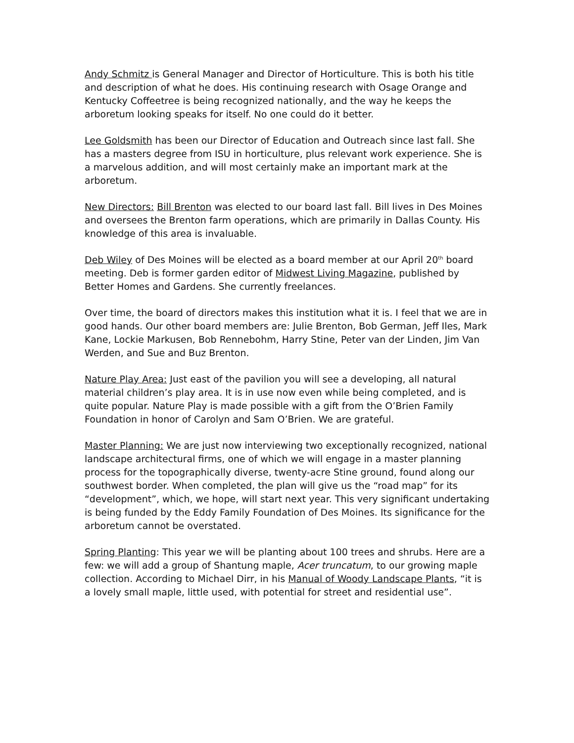Andy Schmitz is General Manager and Director of Horticulture. This is both his title and description of what he does. His continuing research with Osage Orange and Kentucky Coffeetree is being recognized nationally, and the way he keeps the arboretum looking speaks for itself. No one could do it better.
Lee Goldsmith has been our Director of Education and Outreach since last fall. She has a masters degree from ISU in horticulture, plus relevant work experience. She is a marvelous addition, and will most certainly make an important mark at the arboretum.
New Directors: Bill Brenton was elected to our board last fall. Bill lives in Des Moines and oversees the Brenton farm operations, which are primarily in Dallas County. His knowledge of this area is invaluable.
Deb Wiley of Des Moines will be elected as a board member at our April 20<sup>th</sup> board meeting. Deb is former garden editor of Midwest Living Magazine, published by Better Homes and Gardens. She currently freelances.
Over time, the board of directors makes this institution what it is. I feel that we are in good hands. Our other board members are: Julie Brenton, Bob German, Jeff Iles, Mark Kane, Lockie Markusen, Bob Rennebohm, Harry Stine, Peter van der Linden, Jim Van Werden, and Sue and Buz Brenton.
Nature Play Area: Just east of the pavilion you will see a developing, all natural material children’s play area. It is in use now even while being completed, and is quite popular. Nature Play is made possible with a gift from the O’Brien Family Foundation in honor of Carolyn and Sam O’Brien. We are grateful.
Master Planning: We are just now interviewing two exceptionally recognized, national landscape architectural firms, one of which we will engage in a master planning process for the topographically diverse, twenty-acre Stine ground, found along our southwest border. When completed, the plan will give us the “road map” for its “development”, which, we hope, will start next year. This very significant undertaking is being funded by the Eddy Family Foundation of Des Moines. Its significance for the arboretum cannot be overstated.
Spring Planting: This year we will be planting about 100 trees and shrubs. Here are a few: we will add a group of Shantung maple, Acer truncatum, to our growing maple collection. According to Michael Dirr, in his Manual of Woody Landscape Plants, “it is a lovely small maple, little used, with potential for street and residential use”.